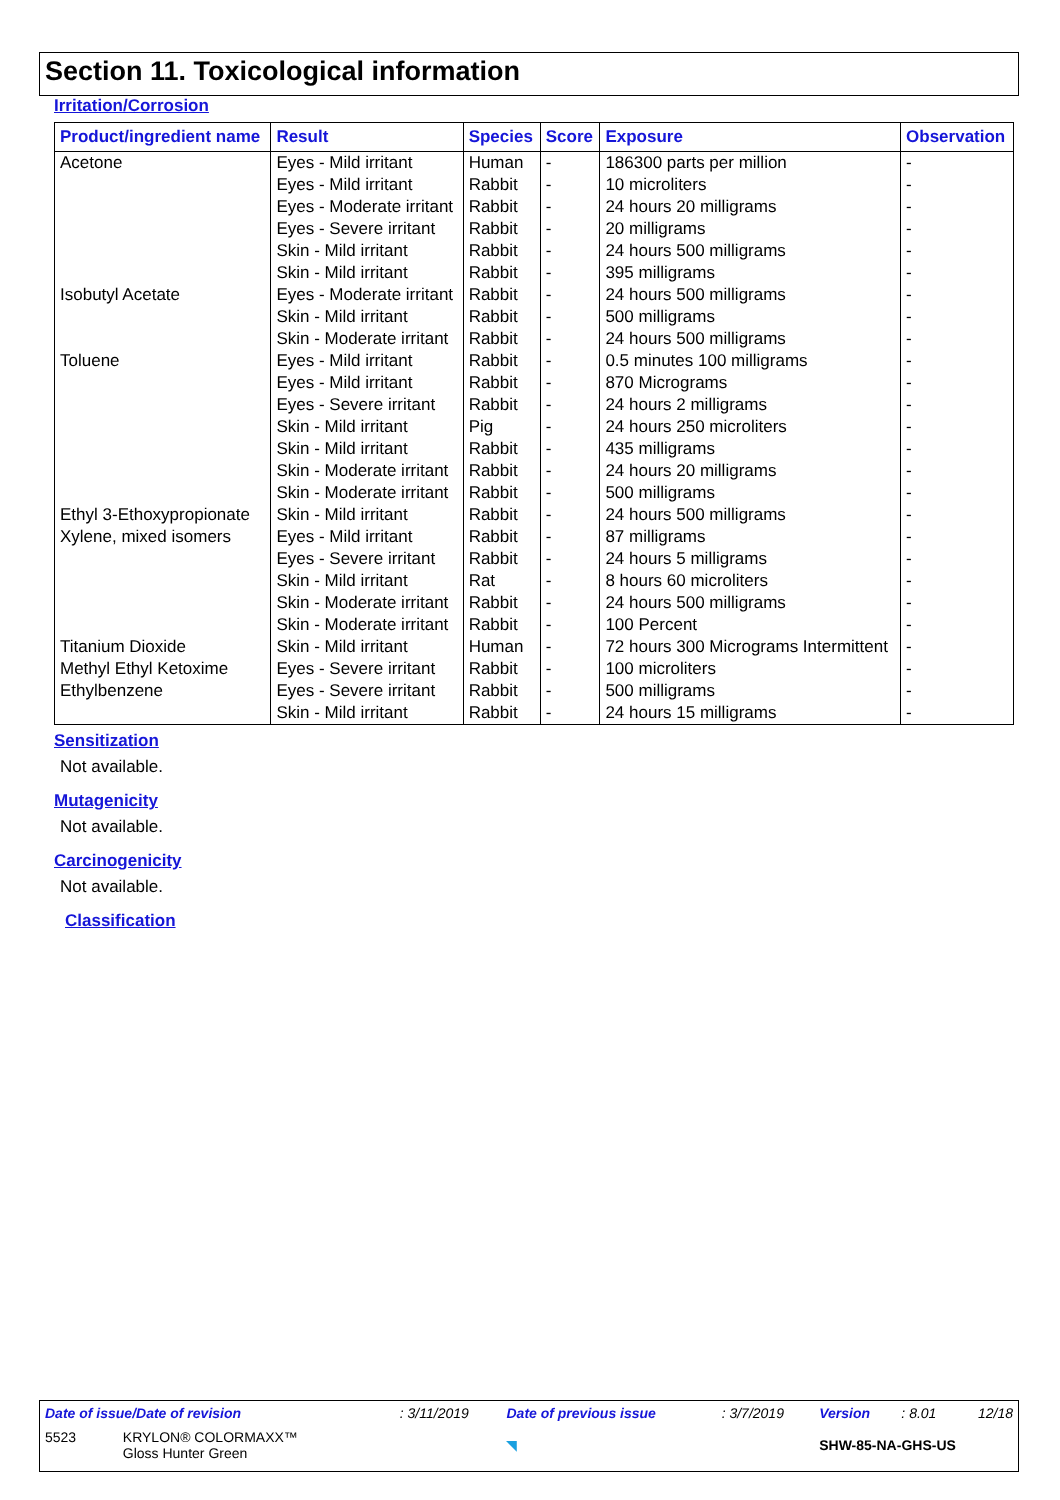Section 11. Toxicological information
Irritation/Corrosion
| Product/ingredient name | Result | Species | Score | Exposure | Observation |
| --- | --- | --- | --- | --- | --- |
| Acetone | Eyes - Mild irritant | Human | - | 186300 parts per million | - |
| | Eyes - Mild irritant | Rabbit | - | 10 microliters | - |
| | Eyes - Moderate irritant | Rabbit | - | 24 hours 20 milligrams | - |
| | Eyes - Severe irritant | Rabbit | - | 20 milligrams | - |
| | Skin - Mild irritant | Rabbit | - | 24 hours 500 milligrams | - |
| | Skin - Mild irritant | Rabbit | - | 395 milligrams | - |
| Isobutyl Acetate | Eyes - Moderate irritant | Rabbit | - | 24 hours 500 milligrams | - |
| | Skin - Mild irritant | Rabbit | - | 500 milligrams | - |
| | Skin - Moderate irritant | Rabbit | - | 24 hours 500 milligrams | - |
| Toluene | Eyes - Mild irritant | Rabbit | - | 0.5 minutes 100 milligrams | - |
| | Eyes - Mild irritant | Rabbit | - | 870 Micrograms | - |
| | Eyes - Severe irritant | Rabbit | - | 24 hours 2 milligrams | - |
| | Skin - Mild irritant | Pig | - | 24 hours 250 microliters | - |
| | Skin - Mild irritant | Rabbit | - | 435 milligrams | - |
| | Skin - Moderate irritant | Rabbit | - | 24 hours 20 milligrams | - |
| | Skin - Moderate irritant | Rabbit | - | 500 milligrams | - |
| Ethyl 3-Ethoxypropionate | Skin - Mild irritant | Rabbit | - | 24 hours 500 milligrams | - |
| Xylene, mixed isomers | Eyes - Mild irritant | Rabbit | - | 87 milligrams | - |
| | Eyes - Severe irritant | Rabbit | - | 24 hours 5 milligrams | - |
| | Skin - Mild irritant | Rat | - | 8 hours 60 microliters | - |
| | Skin - Moderate irritant | Rabbit | - | 24 hours 500 milligrams | - |
| | Skin - Moderate irritant | Rabbit | - | 100 Percent | - |
| Titanium Dioxide | Skin - Mild irritant | Human | - | 72 hours 300 Micrograms Intermittent | - |
| Methyl Ethyl Ketoxime | Eyes - Severe irritant | Rabbit | - | 100 microliters | - |
| Ethylbenzene | Eyes - Severe irritant | Rabbit | - | 500 milligrams | - |
| | Skin - Mild irritant | Rabbit | - | 24 hours 15 milligrams | - |
Sensitization
Not available.
Mutagenicity
Not available.
Carcinogenicity
Not available.
Classification
| Date of issue/Date of revision | : 3/11/2019 | Date of previous issue | : 3/7/2019 | Version | : 8.01 | 12/18 |
| 5523 KRYLON® COLORMAXX™ Gloss Hunter Green | | ◥ | | SHW-85-NA-GHS-US | | |